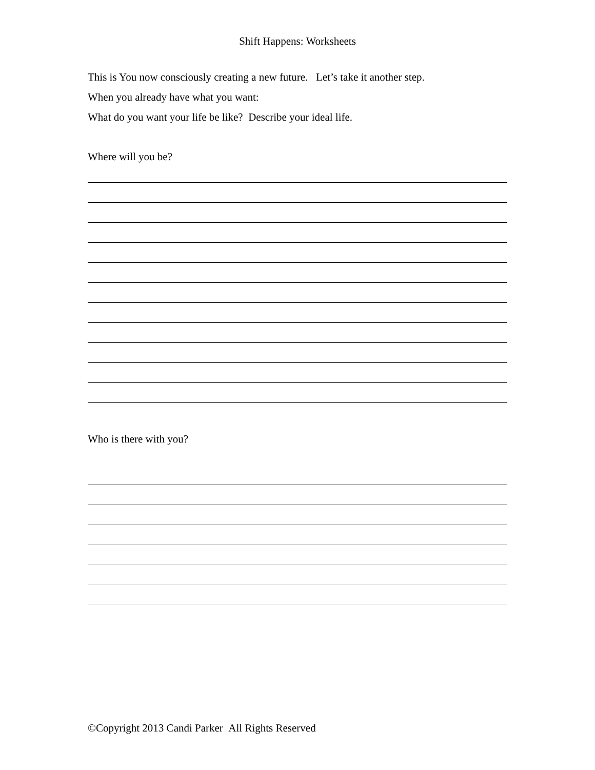Shift Happens: Worksheets
This is You now consciously creating a new future. Let’s take it another step.
When you already have what you want:
What do you want your life be like? Describe your ideal life.
Where will you be?
Who is there with you?
©Copyright 2013 Candi Parker All Rights Reserved